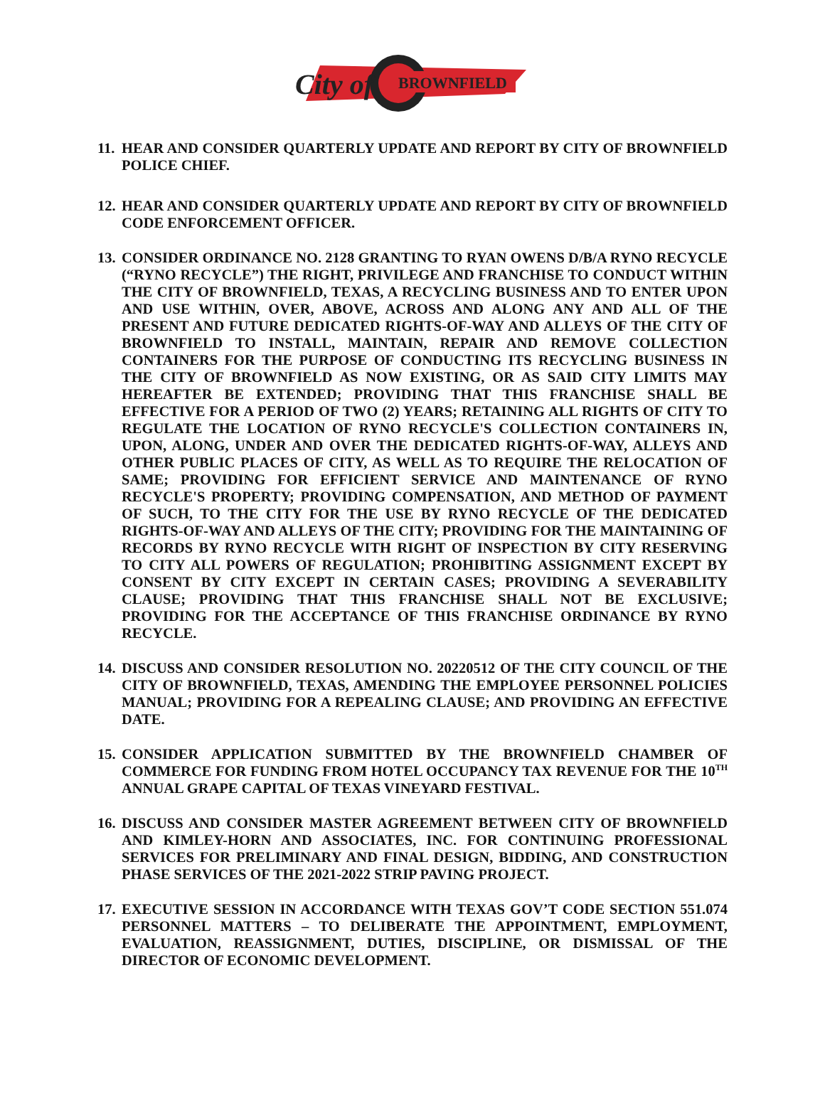City of
BROWNFIELD
11.
HEAR AND CONSIDER QUARTERLY UPDATE AND REPORT BY CITY OF BROWNFIELD POLICE CHIEF.
12.
HEAR AND CONSIDER QUARTERLY UPDATE AND REPORT BY CITY OF BROWNFIELD CODE ENFORCEMENT OFFICER.
13.
CONSIDER ORDINANCE NO. 2128 GRANTING TO RYAN OWENS D/B/A RYNO RECYCLE (“RYNO RECYCLE”) THE RIGHT, PRIVILEGE AND FRANCHISE TO CONDUCT WITHIN THE CITY OF BROWNFIELD, TEXAS, A RECYCLING BUSINESS AND TO ENTER UPON AND USE WITHIN, OVER, ABOVE, ACROSS AND ALONG ANY AND ALL OF THE PRESENT AND FUTURE DEDICATED RIGHTS-OF-WAY AND ALLEYS OF THE CITY OF BROWNFIELD TO INSTALL, MAINTAIN, REPAIR AND REMOVE COLLECTION CONTAINERS FOR THE PURPOSE OF CONDUCTING ITS RECYCLING BUSINESS IN THE CITY OF BROWNFIELD AS NOW EXISTING, OR AS SAID CITY LIMITS MAY HEREAFTER BE EXTENDED; PROVIDING THAT THIS FRANCHISE SHALL BE EFFECTIVE FOR A PERIOD OF TWO (2) YEARS; RETAINING ALL RIGHTS OF CITY TO REGULATE THE LOCATION OF RYNO RECYCLE'S COLLECTION CONTAINERS IN, UPON, ALONG, UNDER AND OVER THE DEDICATED RIGHTS-OF-WAY, ALLEYS AND OTHER PUBLIC PLACES OF CITY, AS WELL AS TO REQUIRE THE RELOCATION OF SAME; PROVIDING FOR EFFICIENT SERVICE AND MAINTENANCE OF RYNO RECYCLE'S PROPERTY; PROVIDING COMPENSATION, AND METHOD OF PAYMENT OF SUCH, TO THE CITY FOR THE USE BY RYNO RECYCLE OF THE DEDICATED RIGHTS-OF-WAY AND ALLEYS OF THE CITY; PROVIDING FOR THE MAINTAINING OF RECORDS BY RYNO RECYCLE WITH RIGHT OF INSPECTION BY CITY RESERVING TO CITY ALL POWERS OF REGULATION; PROHIBITING ASSIGNMENT EXCEPT BY CONSENT BY CITY EXCEPT IN CERTAIN CASES; PROVIDING A SEVERABILITY CLAUSE; PROVIDING THAT THIS FRANCHISE SHALL NOT BE EXCLUSIVE; PROVIDING FOR THE ACCEPTANCE OF THIS FRANCHISE ORDINANCE BY RYNO RECYCLE.
14.
DISCUSS AND CONSIDER RESOLUTION NO. 20220512 OF THE CITY COUNCIL OF THE CITY OF BROWNFIELD, TEXAS, AMENDING THE EMPLOYEE PERSONNEL POLICIES MANUAL; PROVIDING FOR A REPEALING CLAUSE; AND PROVIDING AN EFFECTIVE DATE.
15.
CONSIDER APPLICATION SUBMITTED BY THE BROWNFIELD CHAMBER OF COMMERCE FOR FUNDING FROM HOTEL OCCUPANCY TAX REVENUE FOR THE 10<sup>TH</sup> ANNUAL GRAPE CAPITAL OF TEXAS VINEYARD FESTIVAL.
16.
DISCUSS AND CONSIDER MASTER AGREEMENT BETWEEN CITY OF BROWNFIELD AND KIMLEY-HORN AND ASSOCIATES, INC. FOR CONTINUING PROFESSIONAL SERVICES FOR PRELIMINARY AND FINAL DESIGN, BIDDING, AND CONSTRUCTION PHASE SERVICES OF THE 2021-2022 STRIP PAVING PROJECT.
17.
EXECUTIVE SESSION IN ACCORDANCE WITH TEXAS GOV’T CODE SECTION 551.074 PERSONNEL MATTERS – TO DELIBERATE THE APPOINTMENT, EMPLOYMENT, EVALUATION, REASSIGNMENT, DUTIES, DISCIPLINE, OR DISMISSAL OF THE DIRECTOR OF ECONOMIC DEVELOPMENT.